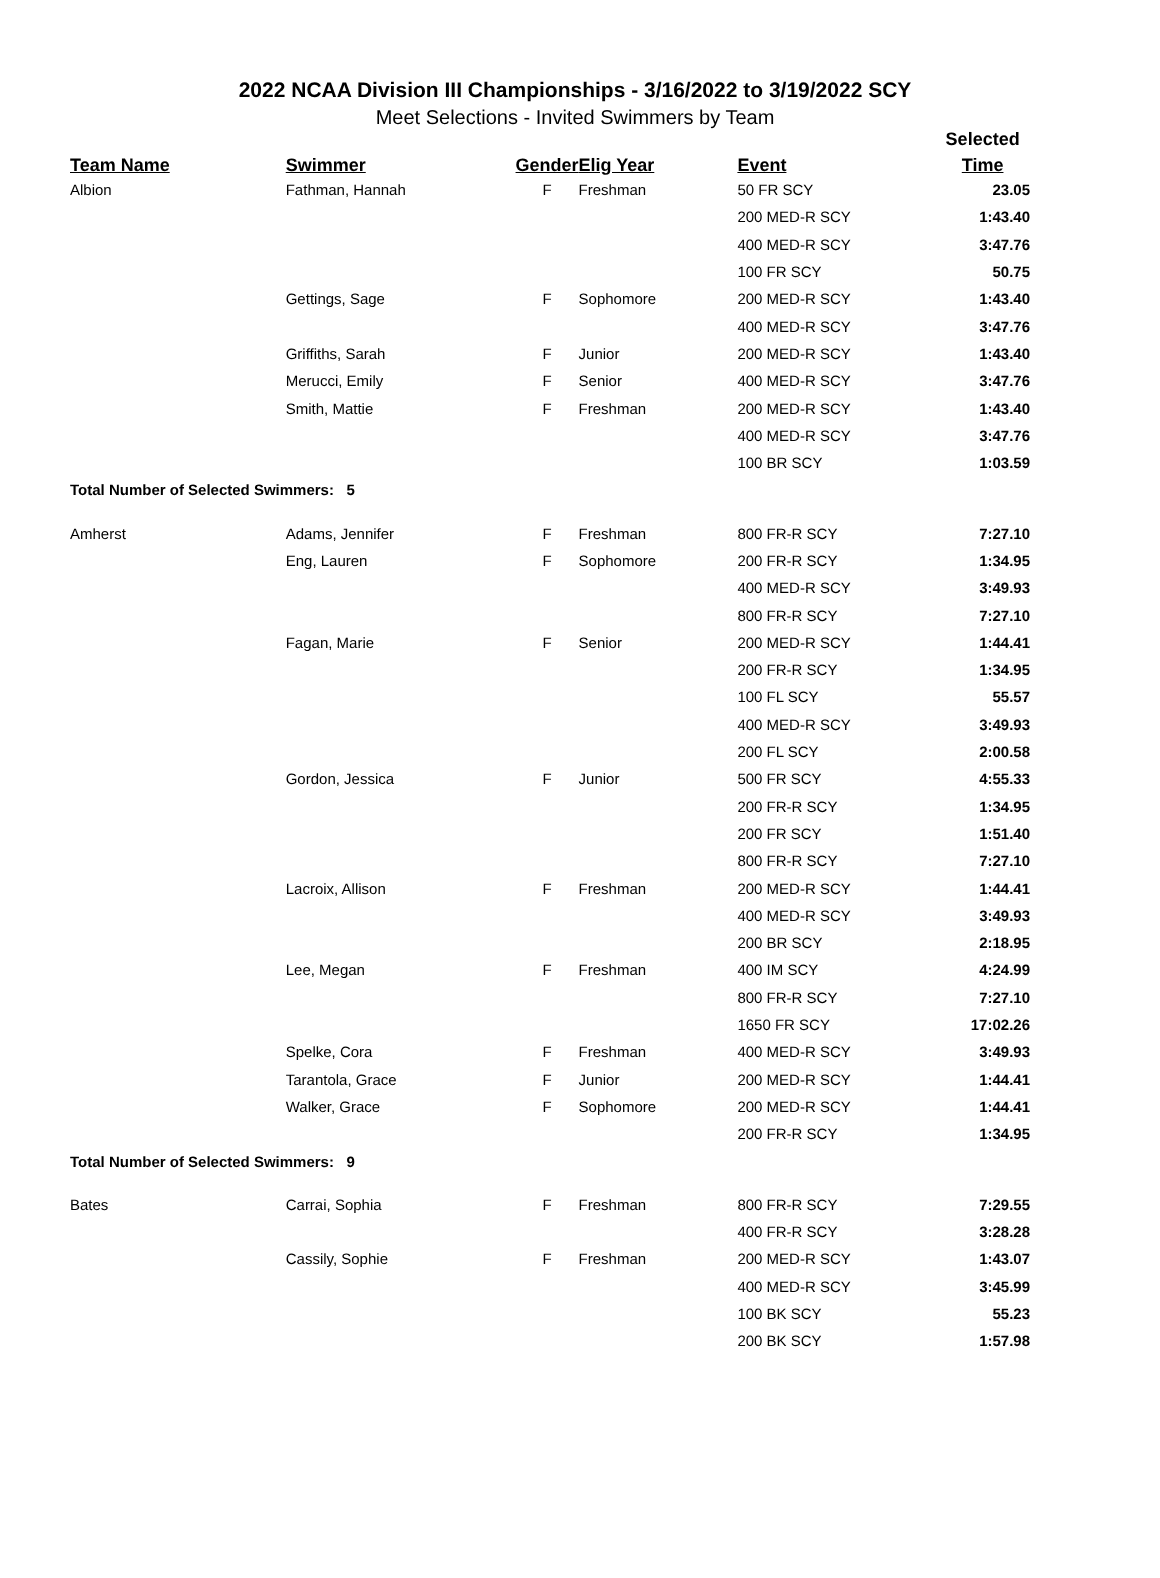2022 NCAA Division III Championships - 3/16/2022 to 3/19/2022 SCY
Meet Selections - Invited Swimmers by Team
| | | | | | Selected |
| Team Name | Swimmer | Gender | Elig Year | Event | Time |
| Albion | Fathman, Hannah | F | Freshman | 50 FR SCY | 23.05 |
| | | | | 200 MED-R SCY | 1:43.40 |
| | | | | 400 MED-R SCY | 3:47.76 |
| | | | | 100 FR SCY | 50.75 |
| | Gettings, Sage | F | Sophomore | 200 MED-R SCY | 1:43.40 |
| | | | | 400 MED-R SCY | 3:47.76 |
| | Griffiths, Sarah | F | Junior | 200 MED-R SCY | 1:43.40 |
| | Merucci, Emily | F | Senior | 400 MED-R SCY | 3:47.76 |
| | Smith, Mattie | F | Freshman | 200 MED-R SCY | 1:43.40 |
| | | | | 400 MED-R SCY | 3:47.76 |
| | | | | 100 BR SCY | 1:03.59 |
| Total Number of Selected Swimmers: 5 | | | | | |
| Amherst | Adams, Jennifer | F | Freshman | 800 FR-R SCY | 7:27.10 |
| | Eng, Lauren | F | Sophomore | 200 FR-R SCY | 1:34.95 |
| | | | | 400 MED-R SCY | 3:49.93 |
| | | | | 800 FR-R SCY | 7:27.10 |
| | Fagan, Marie | F | Senior | 200 MED-R SCY | 1:44.41 |
| | | | | 200 FR-R SCY | 1:34.95 |
| | | | | 100 FL SCY | 55.57 |
| | | | | 400 MED-R SCY | 3:49.93 |
| | | | | 200 FL SCY | 2:00.58 |
| | Gordon, Jessica | F | Junior | 500 FR SCY | 4:55.33 |
| | | | | 200 FR-R SCY | 1:34.95 |
| | | | | 200 FR SCY | 1:51.40 |
| | | | | 800 FR-R SCY | 7:27.10 |
| | Lacroix, Allison | F | Freshman | 200 MED-R SCY | 1:44.41 |
| | | | | 400 MED-R SCY | 3:49.93 |
| | | | | 200 BR SCY | 2:18.95 |
| | Lee, Megan | F | Freshman | 400 IM SCY | 4:24.99 |
| | | | | 800 FR-R SCY | 7:27.10 |
| | | | | 1650 FR SCY | 17:02.26 |
| | Spelke, Cora | F | Freshman | 400 MED-R SCY | 3:49.93 |
| | Tarantola, Grace | F | Junior | 200 MED-R SCY | 1:44.41 |
| | Walker, Grace | F | Sophomore | 200 MED-R SCY | 1:44.41 |
| | | | | 200 FR-R SCY | 1:34.95 |
| Total Number of Selected Swimmers: 9 | | | | | |
| Bates | Carrai, Sophia | F | Freshman | 800 FR-R SCY | 7:29.55 |
| | | | | 400 FR-R SCY | 3:28.28 |
| | Cassily, Sophie | F | Freshman | 200 MED-R SCY | 1:43.07 |
| | | | | 400 MED-R SCY | 3:45.99 |
| | | | | 100 BK SCY | 55.23 |
| | | | | 200 BK SCY | 1:57.98 |